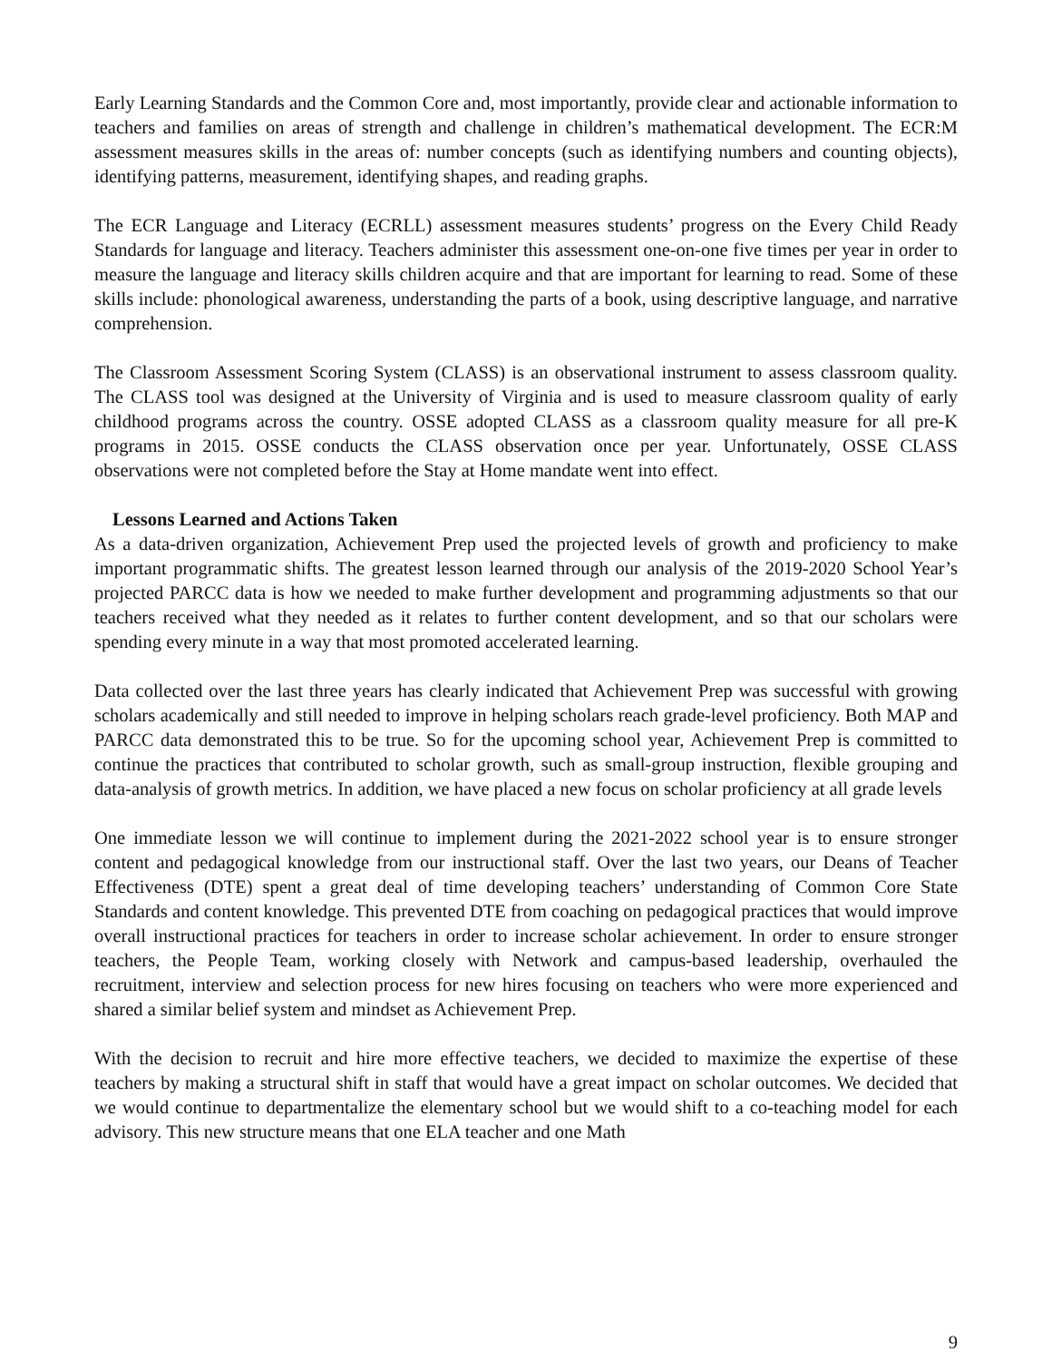Early Learning Standards and the Common Core and, most importantly, provide clear and actionable information to teachers and families on areas of strength and challenge in children’s mathematical development. The ECR:M assessment measures skills in the areas of: number concepts (such as identifying numbers and counting objects), identifying patterns, measurement, identifying shapes, and reading graphs.
The ECR Language and Literacy (ECRLL) assessment measures students’ progress on the Every Child Ready Standards for language and literacy. Teachers administer this assessment one-on-one five times per year in order to measure the language and literacy skills children acquire and that are important for learning to read. Some of these skills include: phonological awareness, understanding the parts of a book, using descriptive language, and narrative comprehension.
The Classroom Assessment Scoring System (CLASS) is an observational instrument to assess classroom quality. The CLASS tool was designed at the University of Virginia and is used to measure classroom quality of early childhood programs across the country. OSSE adopted CLASS as a classroom quality measure for all pre-K programs in 2015. OSSE conducts the CLASS observation once per year. Unfortunately, OSSE CLASS observations were not completed before the Stay at Home mandate went into effect.
Lessons Learned and Actions Taken
As a data-driven organization, Achievement Prep used the projected levels of growth and proficiency to make important programmatic shifts. The greatest lesson learned through our analysis of the 2019-2020 School Year’s projected PARCC data is how we needed to make further development and programming adjustments so that our teachers received what they needed as it relates to further content development, and so that our scholars were spending every minute in a way that most promoted accelerated learning.
Data collected over the last three years has clearly indicated that Achievement Prep was successful with growing scholars academically and still needed to improve in helping scholars reach grade-level proficiency. Both MAP and PARCC data demonstrated this to be true. So for the upcoming school year, Achievement Prep is committed to continue the practices that contributed to scholar growth, such as small-group instruction, flexible grouping and data-analysis of growth metrics. In addition, we have placed a new focus on scholar proficiency at all grade levels
One immediate lesson we will continue to implement during the 2021-2022 school year is to ensure stronger content and pedagogical knowledge from our instructional staff. Over the last two years, our Deans of Teacher Effectiveness (DTE) spent a great deal of time developing teachers’ understanding of Common Core State Standards and content knowledge. This prevented DTE from coaching on pedagogical practices that would improve overall instructional practices for teachers in order to increase scholar achievement. In order to ensure stronger teachers, the People Team, working closely with Network and campus-based leadership, overhauled the recruitment, interview and selection process for new hires focusing on teachers who were more experienced and shared a similar belief system and mindset as Achievement Prep.
With the decision to recruit and hire more effective teachers, we decided to maximize the expertise of these teachers by making a structural shift in staff that would have a great impact on scholar outcomes. We decided that we would continue to departmentalize the elementary school but we would shift to a co-teaching model for each advisory. This new structure means that one ELA teacher and one Math
9